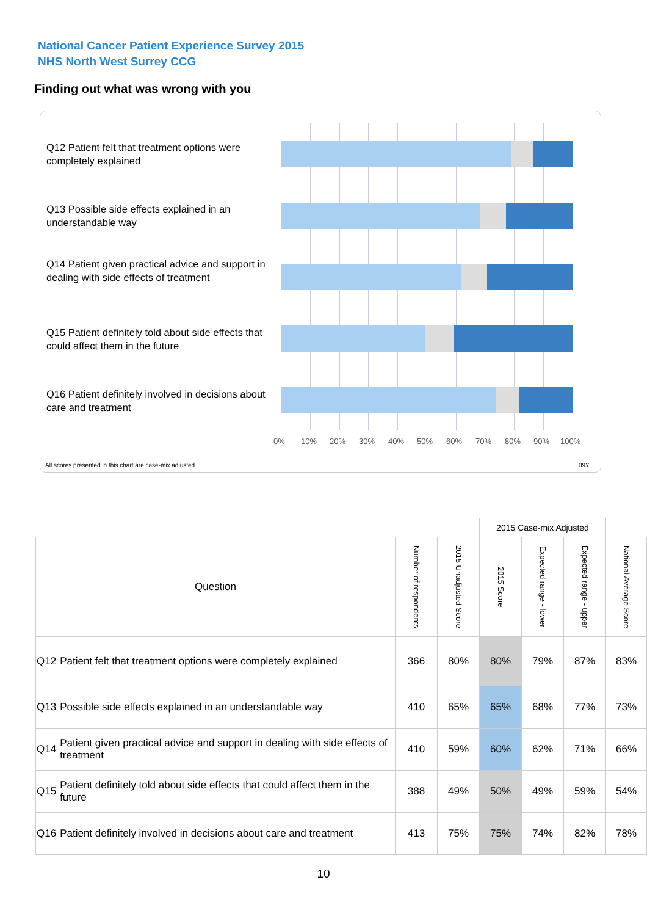National Cancer Patient Experience Survey 2015
NHS North West Surrey CCG
Finding out what was wrong with you
Q12 Patient felt that treatment options were completely explained
Q13 Possible side effects explained in an understandable way
Q14 Patient given practical advice and support in dealing with side effects of treatment
Q15 Patient definitely told about side effects that could affect them in the future
Q16 Patient definitely involved in decisions about care and treatment
0% 10% 20% 30% 40% 50% 60% 70% 80% 90% 100%
All scores presented in this chart are case-mix adjusted 09Y
| | | | | 2015 Case-mix Adjusted | | | |
| Question | | Number of respondents | 2015 Unadjusted Score | 2015 Score | Expected range - lower | Expected range - upper | National Average Score |
| Q12 | Patient felt that treatment options were completely explained | 366 | 80% | 80% | 79% | 87% | 83% |
| Q13 | Possible side effects explained in an understandable way | 410 | 65% | 65% | 68% | 77% | 73% |
| Q14 | Patient given practical advice and support in dealing with side effects of treatment | 410 | 59% | 60% | 62% | 71% | 66% |
| Q15 | Patient definitely told about side effects that could affect them in the future | 388 | 49% | 50% | 49% | 59% | 54% |
| Q16 | Patient definitely involved in decisions about care and treatment | 413 | 75% | 75% | 74% | 82% | 78% |
10